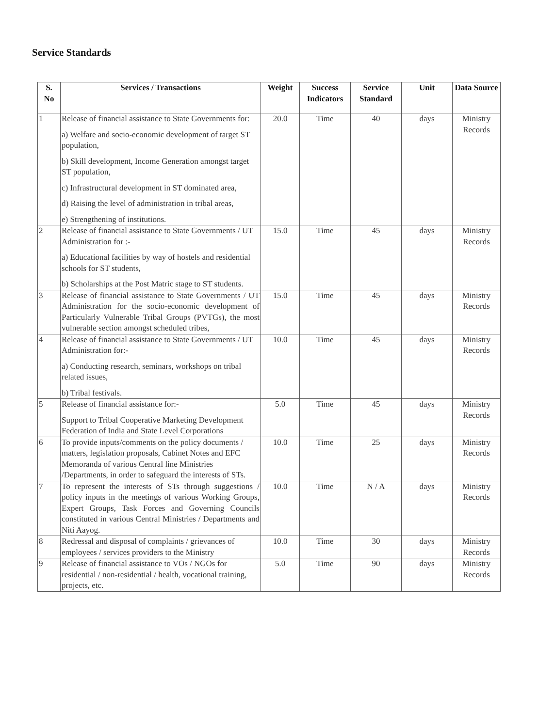Service Standards
| S. No | Services / Transactions | Weight | Success Indicators | Service Standard | Unit | Data Source |
| --- | --- | --- | --- | --- | --- | --- |
| 1 | Release of financial assistance to State Governments for: a) Welfare and socio-economic development of target ST population, b) Skill development, Income Generation amongst target ST population, c) Infrastructural development in ST dominated area, d) Raising the level of administration in tribal areas, e) Strengthening of institutions. | 20.0 | Time | 40 | days | Ministry Records |
| 2 | Release of financial assistance to State Governments / UT Administration for :- a) Educational facilities by way of hostels and residential schools for ST students, b) Scholarships at the Post Matric stage to ST students. | 15.0 | Time | 45 | days | Ministry Records |
| 3 | Release of financial assistance to State Governments / UT Administration for the socio-economic development of Particularly Vulnerable Tribal Groups (PVTGs), the most vulnerable section amongst scheduled tribes, | 15.0 | Time | 45 | days | Ministry Records |
| 4 | Release of financial assistance to State Governments / UT Administration for:- a) Conducting research, seminars, workshops on tribal related issues, b) Tribal festivals. | 10.0 | Time | 45 | days | Ministry Records |
| 5 | Release of financial assistance for:- Support to Tribal Cooperative Marketing Development Federation of India and State Level Corporations | 5.0 | Time | 45 | days | Ministry Records |
| 6 | To provide inputs/comments on the policy documents / matters, legislation proposals, Cabinet Notes and EFC Memoranda of various Central line Ministries /Departments, in order to safeguard the interests of STs. | 10.0 | Time | 25 | days | Ministry Records |
| 7 | To represent the interests of STs through suggestions / policy inputs in the meetings of various Working Groups, Expert Groups, Task Forces and Governing Councils constituted in various Central Ministries / Departments and Niti Aayog. | 10.0 | Time | N / A | days | Ministry Records |
| 8 | Redressal and disposal of complaints / grievances of employees / services providers to the Ministry | 10.0 | Time | 30 | days | Ministry Records |
| 9 | Release of financial assistance to VOs / NGOs for residential / non-residential / health, vocational training, projects, etc. | 5.0 | Time | 90 | days | Ministry Records |